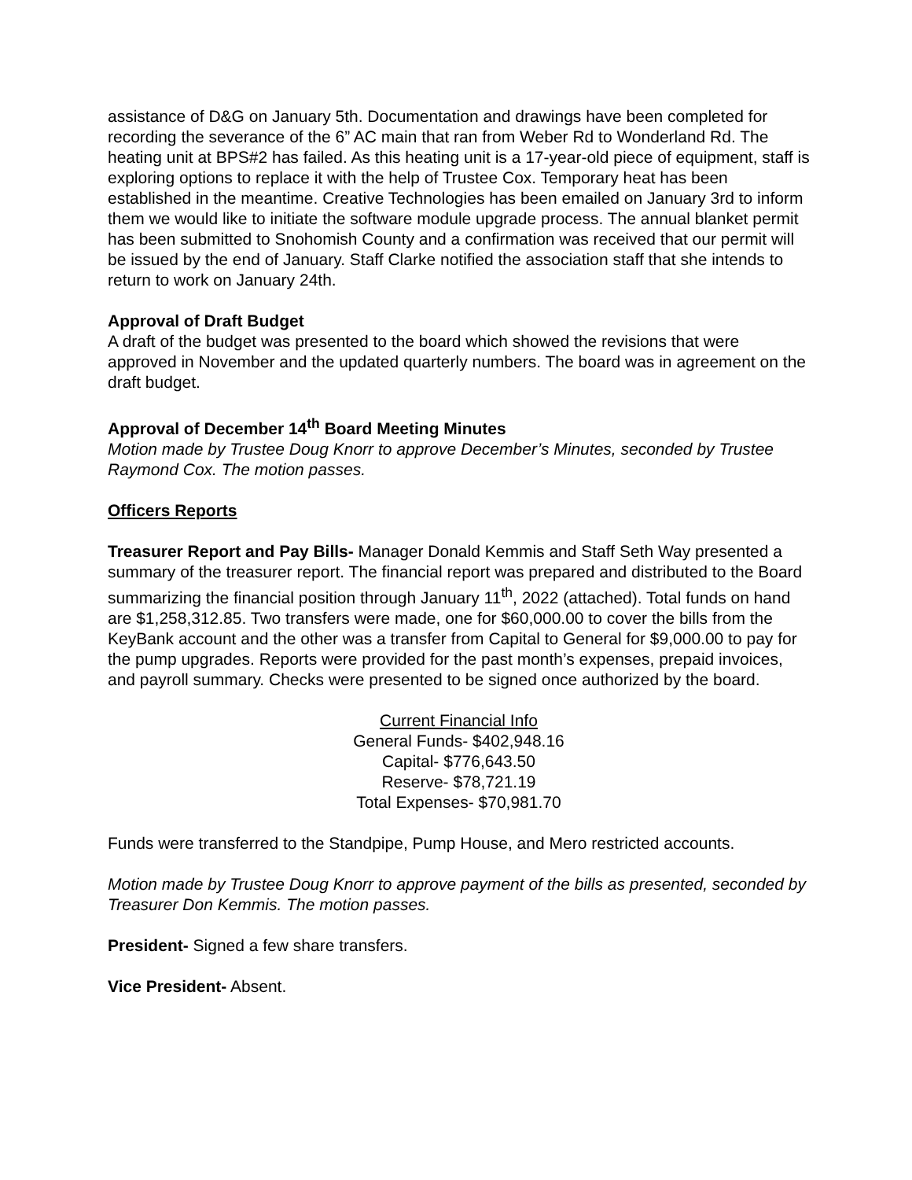assistance of D&G on January 5th. Documentation and drawings have been completed for recording the severance of the 6” AC main that ran from Weber Rd to Wonderland Rd. The heating unit at BPS#2 has failed. As this heating unit is a 17-year-old piece of equipment, staff is exploring options to replace it with the help of Trustee Cox. Temporary heat has been established in the meantime. Creative Technologies has been emailed on January 3rd to inform them we would like to initiate the software module upgrade process. The annual blanket permit has been submitted to Snohomish County and a confirmation was received that our permit will be issued by the end of January. Staff Clarke notified the association staff that she intends to return to work on January 24th.
Approval of Draft Budget
A draft of the budget was presented to the board which showed the revisions that were approved in November and the updated quarterly numbers. The board was in agreement on the draft budget.
Approval of December 14<sup>th</sup> Board Meeting Minutes
Motion made by Trustee Doug Knorr to approve December’s Minutes, seconded by Trustee Raymond Cox. The motion passes.
Officers Reports
Treasurer Report and Pay Bills- Manager Donald Kemmis and Staff Seth Way presented a summary of the treasurer report. The financial report was prepared and distributed to the Board summarizing the financial position through January 11<sup>th</sup>, 2022 (attached). Total funds on hand are $1,258,312.85. Two transfers were made, one for $60,000.00 to cover the bills from the KeyBank account and the other was a transfer from Capital to General for $9,000.00 to pay for the pump upgrades. Reports were provided for the past month’s expenses, prepaid invoices, and payroll summary. Checks were presented to be signed once authorized by the board.
Current Financial Info
General Funds- $402,948.16
Capital- $776,643.50
Reserve- $78,721.19
Total Expenses- $70,981.70
Funds were transferred to the Standpipe, Pump House, and Mero restricted accounts.
Motion made by Trustee Doug Knorr to approve payment of the bills as presented, seconded by Treasurer Don Kemmis. The motion passes.
President- Signed a few share transfers.
Vice President- Absent.